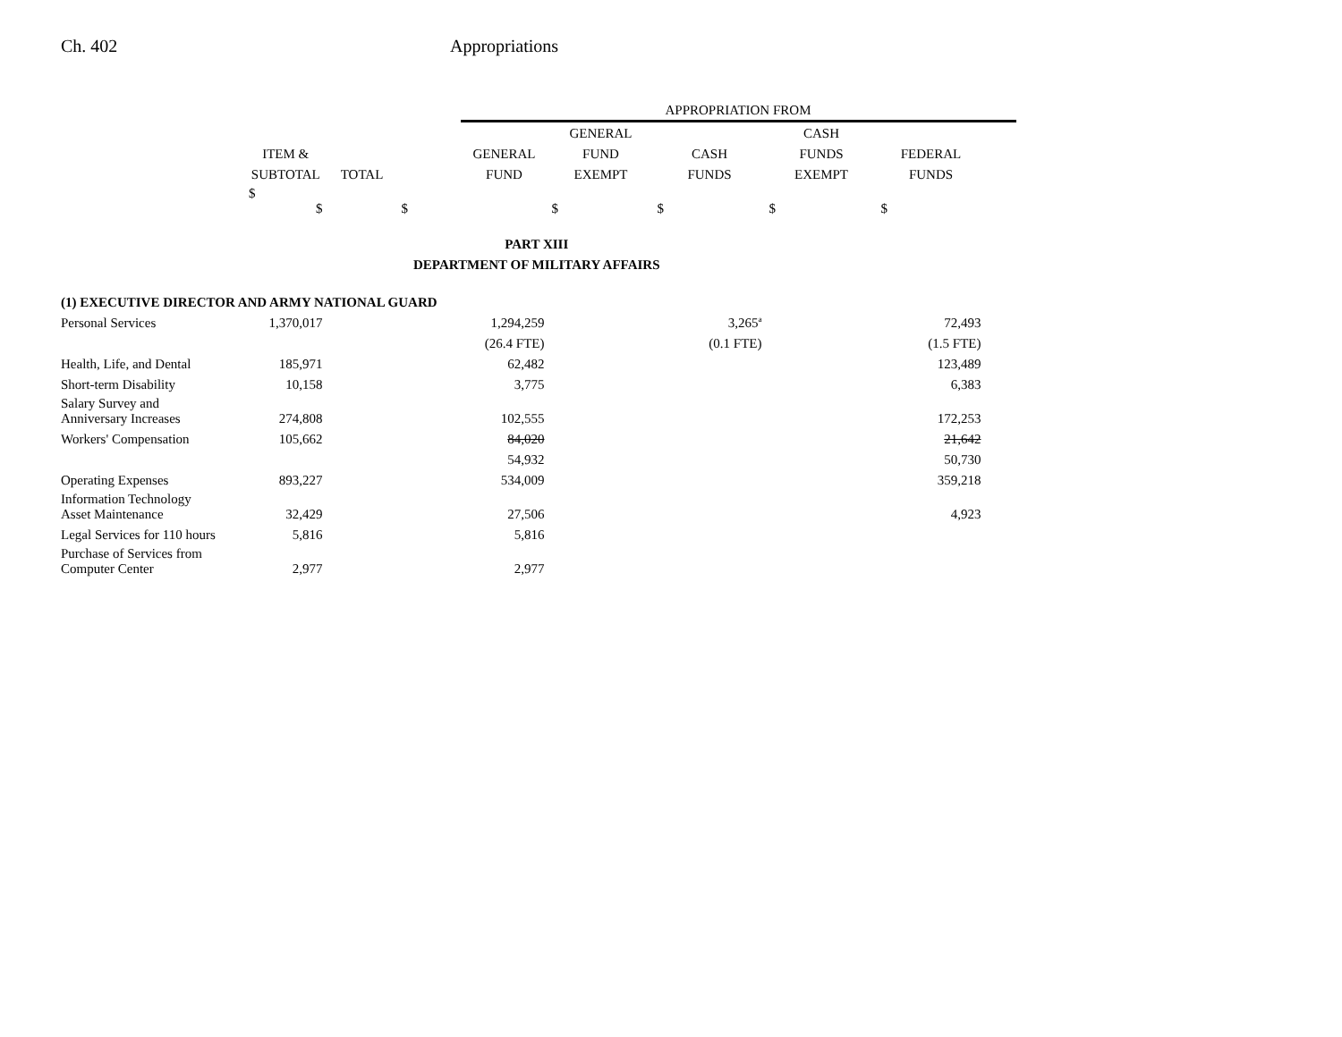Ch. 402 Appropriations
| | | | | APPROPRIATION FROM | | | | | |
| --- | --- | --- | --- | --- | --- | --- | --- | --- | --- |
| | | | | | GENERAL | | CASH | | |
| | ITEM & | | | GENERAL | FUND | CASH | FUNDS | FEDERAL | |
| | SUBTOTAL | TOTAL | | FUND | EXEMPT | FUNDS | EXEMPT | FUNDS | |
| | $ $ | | $ | | $ | $ | $ | $ | |
| PART XIII | | | | | | | | | |
| DEPARTMENT OF MILITARY AFFAIRS | | | | | | | | | |
| (1) EXECUTIVE DIRECTOR AND ARMY NATIONAL GUARD | | | | | | | | | |
| Personal Services | 1,370,017 | | | 1,294,259 | | 3,265<sup>a</sup> | | 72,493 | |
| | | | | (26.4 FTE) | | (0.1 FTE) | | (1.5 FTE) | |
| Health, Life, and Dental | 185,971 | | | 62,482 | | | | 123,489 | |
| Short-term Disability | 10,158 | | | 3,775 | | | | 6,383 | |
| Salary Survey and Anniversary Increases | 274,808 | | | 102,555 | | | | 172,253 | |
| Workers' Compensation | 105,662 | | | 84,020 | | | | 21,642 | |
| | | | | 54,932 | | | | 50,730 | |
| Operating Expenses | 893,227 | | | 534,009 | | | | 359,218 | |
| Information Technology Asset Maintenance | 32,429 | | | 27,506 | | | | 4,923 | |
| Legal Services for 110 hours | 5,816 | | | 5,816 | | | | | |
| Purchase of Services from Computer Center | 2,977 | | | 2,977 | | | | | |